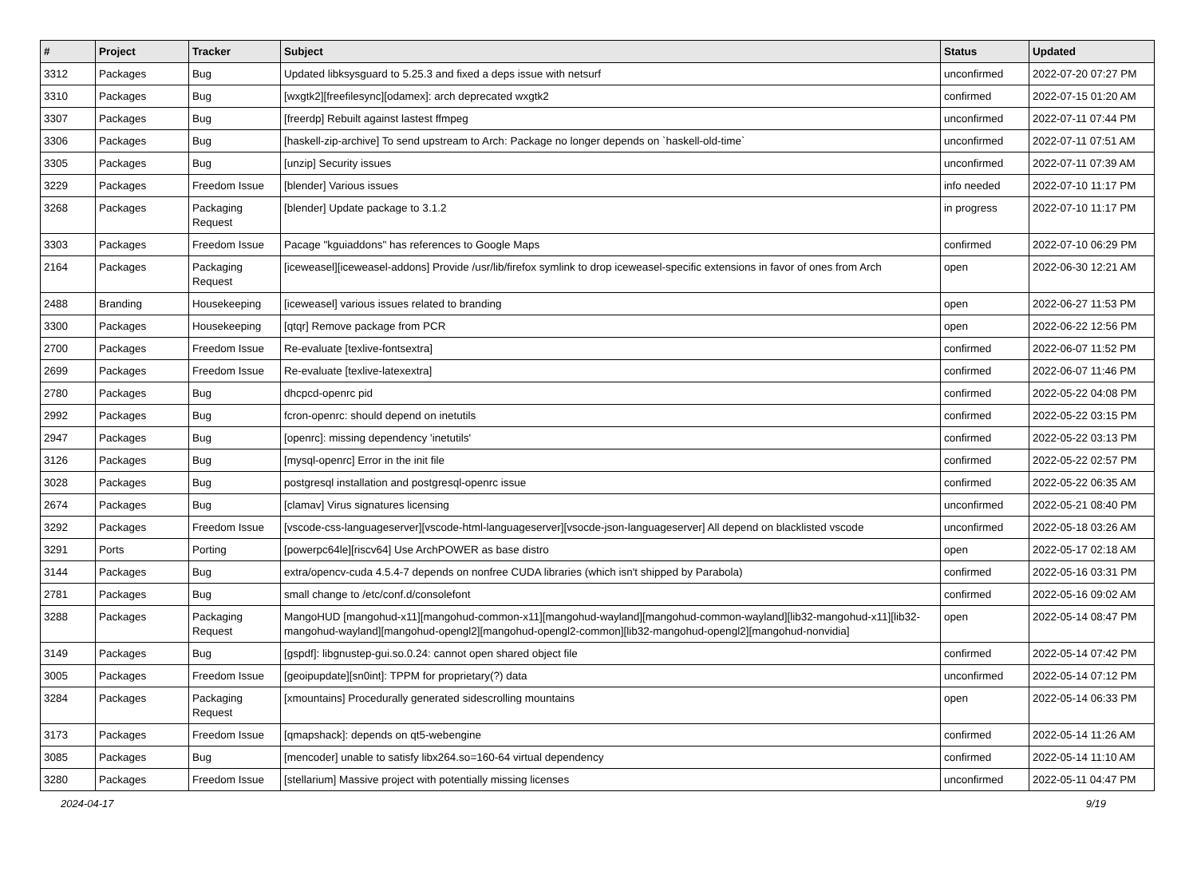| # | Project | Tracker | Subject | Status | Updated |
| --- | --- | --- | --- | --- | --- |
| 3312 | Packages | Bug | Updated libksysguard to 5.25.3 and fixed a deps issue with netsurf | unconfirmed | 2022-07-20 07:27 PM |
| 3310 | Packages | Bug | [wxgtk2][freefilesync][odamex]: arch deprecated wxgtk2 | confirmed | 2022-07-15 01:20 AM |
| 3307 | Packages | Bug | [freerdp] Rebuilt against lastest ffmpeg | unconfirmed | 2022-07-11 07:44 PM |
| 3306 | Packages | Bug | [haskell-zip-archive] To send upstream to Arch: Package no longer depends on `haskell-old-time` | unconfirmed | 2022-07-11 07:51 AM |
| 3305 | Packages | Bug | [unzip] Security issues | unconfirmed | 2022-07-11 07:39 AM |
| 3229 | Packages | Freedom Issue | [blender] Various issues | info needed | 2022-07-10 11:17 PM |
| 3268 | Packages | Packaging Request | [blender] Update package to 3.1.2 | in progress | 2022-07-10 11:17 PM |
| 3303 | Packages | Freedom Issue | Pacage "kguiaddons" has references to Google Maps | confirmed | 2022-07-10 06:29 PM |
| 2164 | Packages | Packaging Request | [iceweasel][iceweasel-addons] Provide /usr/lib/firefox symlink to drop iceweasel-specific extensions in favor of ones from Arch | open | 2022-06-30 12:21 AM |
| 2488 | Branding | Housekeeping | [iceweasel] various issues related to branding | open | 2022-06-27 11:53 PM |
| 3300 | Packages | Housekeeping | [qtqr] Remove package from PCR | open | 2022-06-22 12:56 PM |
| 2700 | Packages | Freedom Issue | Re-evaluate [texlive-fontsextra] | confirmed | 2022-06-07 11:52 PM |
| 2699 | Packages | Freedom Issue | Re-evaluate [texlive-latexextra] | confirmed | 2022-06-07 11:46 PM |
| 2780 | Packages | Bug | dhcpcd-openrc pid | confirmed | 2022-05-22 04:08 PM |
| 2992 | Packages | Bug | fcron-openrc: should depend on inetutils | confirmed | 2022-05-22 03:15 PM |
| 2947 | Packages | Bug | [openrc]: missing dependency 'inetutils' | confirmed | 2022-05-22 03:13 PM |
| 3126 | Packages | Bug | [mysql-openrc] Error in the init file | confirmed | 2022-05-22 02:57 PM |
| 3028 | Packages | Bug | postgresql installation and postgresql-openrc issue | confirmed | 2022-05-22 06:35 AM |
| 2674 | Packages | Bug | [clamav] Virus signatures licensing | unconfirmed | 2022-05-21 08:40 PM |
| 3292 | Packages | Freedom Issue | [vscode-css-languageserver][vscode-html-languageserver][vsocde-json-languageserver] All depend on blacklisted vscode | unconfirmed | 2022-05-18 03:26 AM |
| 3291 | Ports | Porting | [powerpc64le][riscv64] Use ArchPOWER as base distro | open | 2022-05-17 02:18 AM |
| 3144 | Packages | Bug | extra/opencv-cuda 4.5.4-7 depends on nonfree CUDA libraries (which isn't shipped by Parabola) | confirmed | 2022-05-16 03:31 PM |
| 2781 | Packages | Bug | small change to /etc/conf.d/consolefont | confirmed | 2022-05-16 09:02 AM |
| 3288 | Packages | Packaging Request | MangoHUD [mangohud-x11][mangohud-common-x11][mangohud-wayland][mangohud-common-wayland][lib32-mangohud-x11][lib32-mangohud-wayland][mangohud-opengl2][mangohud-opengl2-common][lib32-mangohud-opengl2][mangohud-nonvidia] | open | 2022-05-14 08:47 PM |
| 3149 | Packages | Bug | [gspdf]: libgnustep-gui.so.0.24: cannot open shared object file | confirmed | 2022-05-14 07:42 PM |
| 3005 | Packages | Freedom Issue | [geoipupdate][sn0int]: TPPM for proprietary(?) data | unconfirmed | 2022-05-14 07:12 PM |
| 3284 | Packages | Packaging Request | [xmountains] Procedurally generated sidescrolling mountains | open | 2022-05-14 06:33 PM |
| 3173 | Packages | Freedom Issue | [qmapshack]: depends on qt5-webengine | confirmed | 2022-05-14 11:26 AM |
| 3085 | Packages | Bug | [mencoder] unable to satisfy libx264.so=160-64 virtual dependency | confirmed | 2022-05-14 11:10 AM |
| 3280 | Packages | Freedom Issue | [stellarium] Massive project with potentially missing licenses | unconfirmed | 2022-05-11 04:47 PM |
2024-04-17 9/19